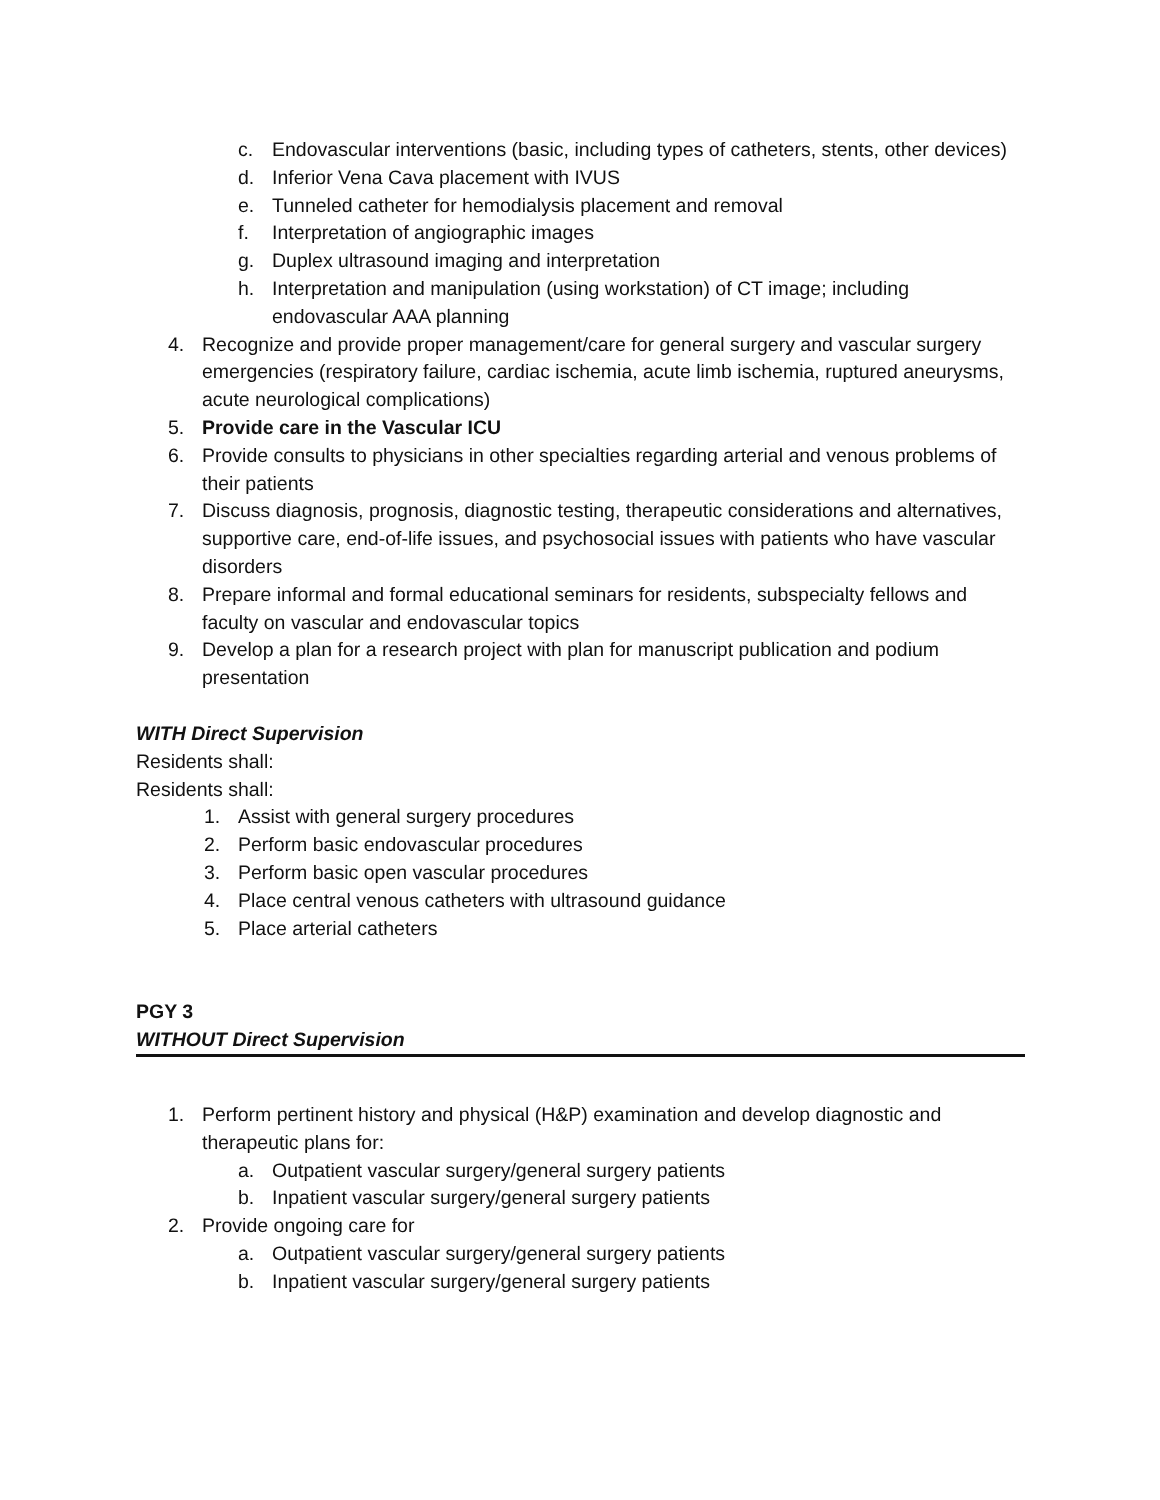c. Endovascular interventions (basic, including types of catheters, stents, other devices)
d. Inferior Vena Cava placement with IVUS
e. Tunneled catheter for hemodialysis placement and removal
f. Interpretation of angiographic images
g. Duplex ultrasound imaging and interpretation
h. Interpretation and manipulation (using workstation) of CT image; including endovascular AAA planning
4. Recognize and provide proper management/care for general surgery and vascular surgery emergencies (respiratory failure, cardiac ischemia, acute limb ischemia, ruptured aneurysms, acute neurological complications)
5. Provide care in the Vascular ICU
6. Provide consults to physicians in other specialties regarding arterial and venous problems of their patients
7. Discuss diagnosis, prognosis, diagnostic testing, therapeutic considerations and alternatives, supportive care, end-of-life issues, and psychosocial issues with patients who have vascular disorders
8. Prepare informal and formal educational seminars for residents, subspecialty fellows and faculty on vascular and endovascular topics
9. Develop a plan for a research project with plan for manuscript publication and podium presentation
WITH Direct Supervision
Residents shall:
Residents shall:
1. Assist with general surgery procedures
2. Perform basic endovascular procedures
3. Perform basic open vascular procedures
4. Place central venous catheters with ultrasound guidance
5. Place arterial catheters
PGY 3
WITHOUT Direct Supervision
1. Perform pertinent history and physical (H&P) examination and develop diagnostic and therapeutic plans for:
a. Outpatient vascular surgery/general surgery patients
b. Inpatient vascular surgery/general surgery patients
2. Provide ongoing care for
a. Outpatient vascular surgery/general surgery patients
b. Inpatient vascular surgery/general surgery patients